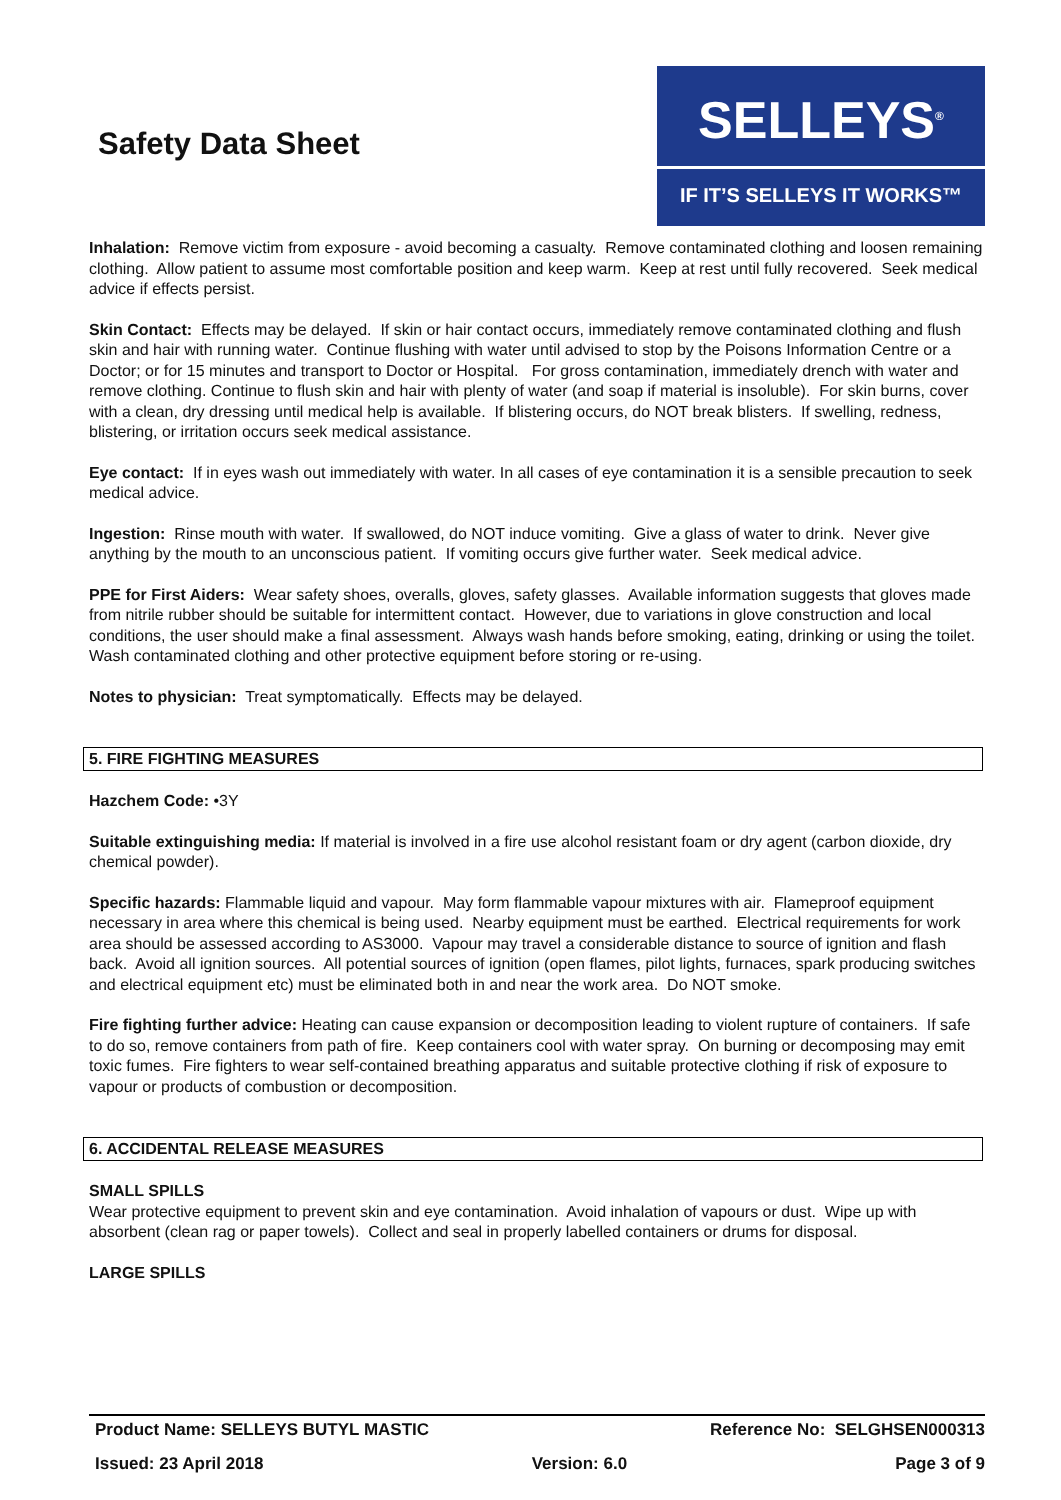Safety Data Sheet
SELLEYS<sup>®</sup>
IF IT’S SELLEYS IT WORKS™
Inhalation: Remove victim from exposure - avoid becoming a casualty. Remove contaminated clothing and loosen remaining clothing. Allow patient to assume most comfortable position and keep warm. Keep at rest until fully recovered. Seek medical advice if effects persist.
Skin Contact: Effects may be delayed. If skin or hair contact occurs, immediately remove contaminated clothing and flush skin and hair with running water. Continue flushing with water until advised to stop by the Poisons Information Centre or a Doctor; or for 15 minutes and transport to Doctor or Hospital. For gross contamination, immediately drench with water and remove clothing. Continue to flush skin and hair with plenty of water (and soap if material is insoluble). For skin burns, cover with a clean, dry dressing until medical help is available. If blistering occurs, do NOT break blisters. If swelling, redness, blistering, or irritation occurs seek medical assistance.
Eye contact: If in eyes wash out immediately with water. In all cases of eye contamination it is a sensible precaution to seek medical advice.
Ingestion: Rinse mouth with water. If swallowed, do NOT induce vomiting. Give a glass of water to drink. Never give anything by the mouth to an unconscious patient. If vomiting occurs give further water. Seek medical advice.
PPE for First Aiders: Wear safety shoes, overalls, gloves, safety glasses. Available information suggests that gloves made from nitrile rubber should be suitable for intermittent contact. However, due to variations in glove construction and local conditions, the user should make a final assessment. Always wash hands before smoking, eating, drinking or using the toilet. Wash contaminated clothing and other protective equipment before storing or re-using.
Notes to physician: Treat symptomatically. Effects may be delayed.
5. FIRE FIGHTING MEASURES
Hazchem Code: •3Y
Suitable extinguishing media: If material is involved in a fire use alcohol resistant foam or dry agent (carbon dioxide, dry chemical powder).
Specific hazards: Flammable liquid and vapour. May form flammable vapour mixtures with air. Flameproof equipment necessary in area where this chemical is being used. Nearby equipment must be earthed. Electrical requirements for work area should be assessed according to AS3000. Vapour may travel a considerable distance to source of ignition and flash back. Avoid all ignition sources. All potential sources of ignition (open flames, pilot lights, furnaces, spark producing switches and electrical equipment etc) must be eliminated both in and near the work area. Do NOT smoke.
Fire fighting further advice: Heating can cause expansion or decomposition leading to violent rupture of containers. If safe to do so, remove containers from path of fire. Keep containers cool with water spray. On burning or decomposing may emit toxic fumes. Fire fighters to wear self-contained breathing apparatus and suitable protective clothing if risk of exposure to vapour or products of combustion or decomposition.
6. ACCIDENTAL RELEASE MEASURES
SMALL SPILLS
Wear protective equipment to prevent skin and eye contamination. Avoid inhalation of vapours or dust. Wipe up with absorbent (clean rag or paper towels). Collect and seal in properly labelled containers or drums for disposal.
LARGE SPILLS
Product Name: SELLEYS BUTYL MASTIC Reference No: SELGHSEN000313
Issued: 23 April 2018 Version: 6.0 Page 3 of 9